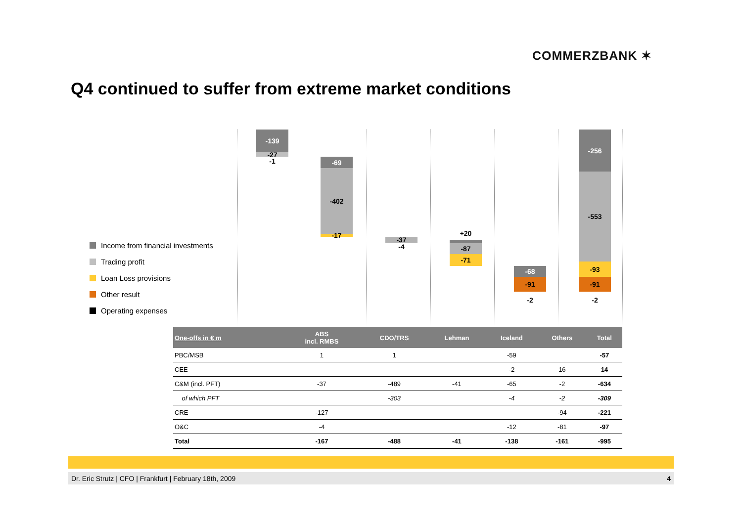COMMERZBANK ✶
Q4 continued to suffer from extreme market conditions
Income from financial investments
Trading profit
Loan Loss provisions
Other result
Operating expenses
-139
-27
-1 -69
-402
-17 -37
-4
+20
-87
-71
-68
-91
-2
-256
-553
-93
-91
-2
| One-offs in € m | ABS incl. RMBS | CDO/TRS | Lehman | Iceland | Others | Total |
| --- | --- | --- | --- | --- | --- | --- |
| PBC/MSB | 1 | 1 | | -59 | | -57 |
| CEE | | | | -2 | 16 | 14 |
| C&M (incl. PFT) | -37 | -489 | -41 | -65 | -2 | -634 |
| of which PFT | | -303 | | -4 | -2 | -309 |
| CRE | -127 | | | | -94 | -221 |
| O&C | -4 | | | -12 | -81 | -97 |
| Total | -167 | -488 | -41 | -138 | -161 | -995 |
Dr. Eric Strutz | CFO | Frankfurt | February 18th, 2009 4